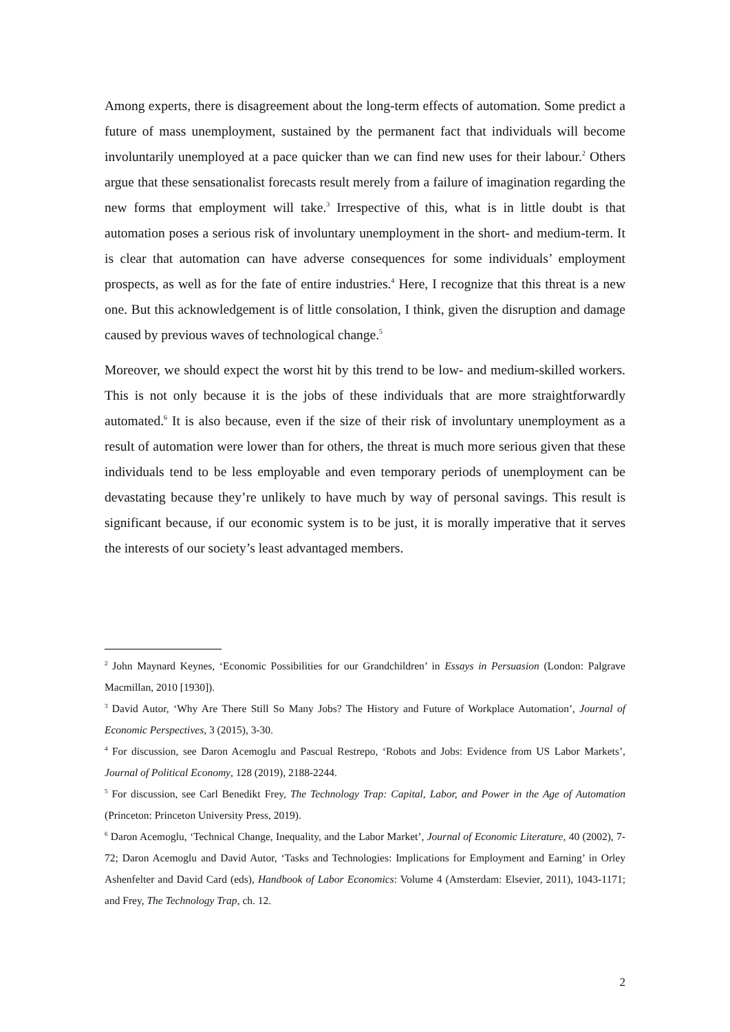Among experts, there is disagreement about the long-term effects of automation. Some predict a future of mass unemployment, sustained by the permanent fact that individuals will become involuntarily unemployed at a pace quicker than we can find new uses for their labour.<sup>2</sup> Others argue that these sensationalist forecasts result merely from a failure of imagination regarding the new forms that employment will take.<sup>3</sup> Irrespective of this, what is in little doubt is that automation poses a serious risk of involuntary unemployment in the short- and medium-term. It is clear that automation can have adverse consequences for some individuals’ employment prospects, as well as for the fate of entire industries.<sup>4</sup> Here, I recognize that this threat is a new one. But this acknowledgement is of little consolation, I think, given the disruption and damage caused by previous waves of technological change.<sup>5</sup>
Moreover, we should expect the worst hit by this trend to be low- and medium-skilled workers. This is not only because it is the jobs of these individuals that are more straightforwardly automated.<sup>6</sup> It is also because, even if the size of their risk of involuntary unemployment as a result of automation were lower than for others, the threat is much more serious given that these individuals tend to be less employable and even temporary periods of unemployment can be devastating because they’re unlikely to have much by way of personal savings. This result is significant because, if our economic system is to be just, it is morally imperative that it serves the interests of our society’s least advantaged members.
<sup>2</sup> John Maynard Keynes, ‘Economic Possibilities for our Grandchildren’ in Essays in Persuasion (London: Palgrave Macmillan, 2010 [1930]).
<sup>3</sup> David Autor, ‘Why Are There Still So Many Jobs? The History and Future of Workplace Automation’, Journal of Economic Perspectives, 3 (2015), 3-30.
<sup>4</sup> For discussion, see Daron Acemoglu and Pascual Restrepo, ‘Robots and Jobs: Evidence from US Labor Markets’, Journal of Political Economy, 128 (2019), 2188-2244.
<sup>5</sup> For discussion, see Carl Benedikt Frey, The Technology Trap: Capital, Labor, and Power in the Age of Automation (Princeton: Princeton University Press, 2019).
<sup>6</sup> Daron Acemoglu, ‘Technical Change, Inequality, and the Labor Market’, Journal of Economic Literature, 40 (2002), 7-72; Daron Acemoglu and David Autor, ‘Tasks and Technologies: Implications for Employment and Earning’ in Orley Ashenfelter and David Card (eds), Handbook of Labor Economics: Volume 4 (Amsterdam: Elsevier, 2011), 1043-1171; and Frey, The Technology Trap, ch. 12.
2